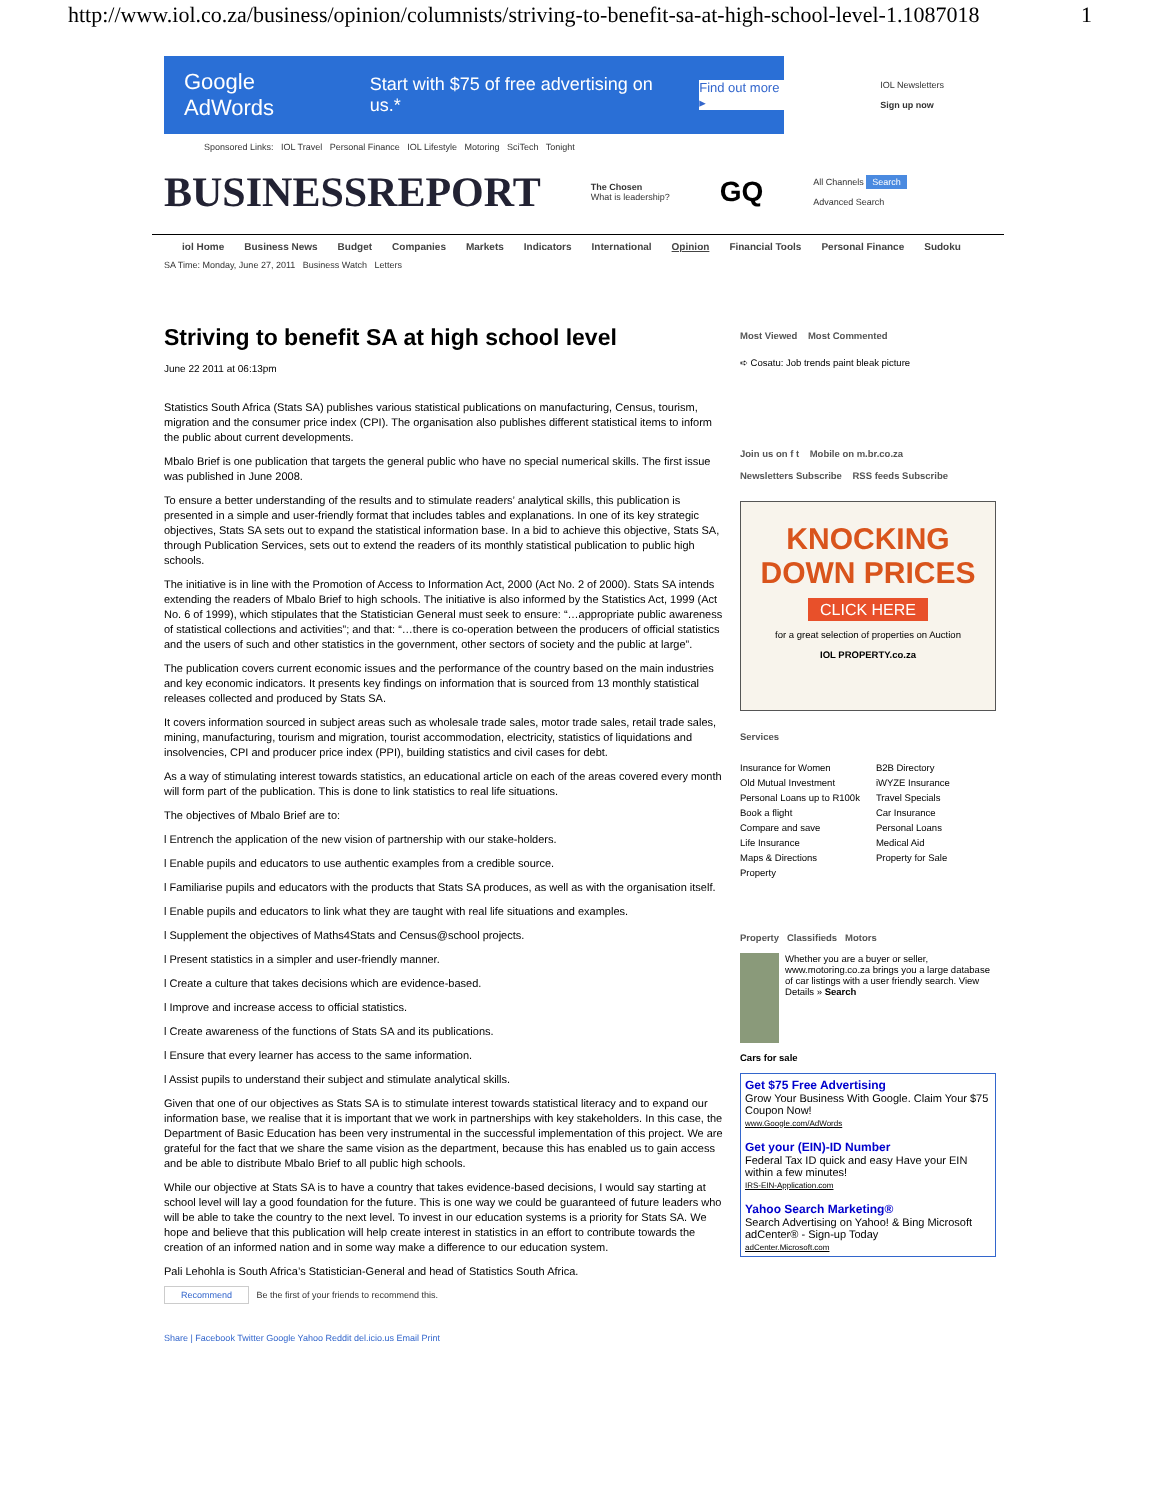http://www.iol.co.za/business/opinion/columnists/striving-to-benefit-sa-at-high-school-level-1.1087018 1
Google AdWords Start with $75 of free advertising on us.* Find out more ▸
IOL Newsletters
Sign up now
Sponsored Links: IOL Travel Personal Finance IOL Lifestyle Motoring SciTech Tonight
BUSINESSREPORT
The Chosen
What is leadership?
GQ
All Channels Search
Advanced Search
iol Home Business News Budget Companies Markets Indicators International Opinion Financial Tools Personal Finance Sudoku
SA Time: Monday, June 27, 2011 Business Watch Letters
Striving to benefit SA at high school level
June 22 2011 at 06:13pm
Statistics South Africa (Stats SA) publishes various statistical publications on manufacturing, Census, tourism, migration and the consumer price index (CPI). The organisation also publishes different statistical items to inform the public about current developments.
Mbalo Brief is one publication that targets the general public who have no special numerical skills. The first issue was published in June 2008.
To ensure a better understanding of the results and to stimulate readers’ analytical skills, this publication is presented in a simple and user-friendly format that includes tables and explanations. In one of its key strategic objectives, Stats SA sets out to expand the statistical information base. In a bid to achieve this objective, Stats SA, through Publication Services, sets out to extend the readers of its monthly statistical publication to public high schools.
The initiative is in line with the Promotion of Access to Information Act, 2000 (Act No. 2 of 2000). Stats SA intends extending the readers of Mbalo Brief to high schools. The initiative is also informed by the Statistics Act, 1999 (Act No. 6 of 1999), which stipulates that the Statistician General must seek to ensure: “…appropriate public awareness of statistical collections and activities”; and that: “…there is co-operation between the producers of official statistics and the users of such and other statistics in the government, other sectors of society and the public at large”.
The publication covers current economic issues and the performance of the country based on the main industries and key economic indicators. It presents key findings on information that is sourced from 13 monthly statistical releases collected and produced by Stats SA.
It covers information sourced in subject areas such as wholesale trade sales, motor trade sales, retail trade sales, mining, manufacturing, tourism and migration, tourist accommodation, electricity, statistics of liquidations and insolvencies, CPI and producer price index (PPI), building statistics and civil cases for debt.
As a way of stimulating interest towards statistics, an educational article on each of the areas covered every month will form part of the publication. This is done to link statistics to real life situations.
The objectives of Mbalo Brief are to:
l Entrench the application of the new vision of partnership with our stake-holders.
l Enable pupils and educators to use authentic examples from a credible source.
l Familiarise pupils and educators with the products that Stats SA produces, as well as with the organisation itself.
l Enable pupils and educators to link what they are taught with real life situations and examples.
l Supplement the objectives of Maths4Stats and Census@school projects.
l Present statistics in a simpler and user-friendly manner.
l Create a culture that takes decisions which are evidence-based.
l Improve and increase access to official statistics.
l Create awareness of the functions of Stats SA and its publications.
l Ensure that every learner has access to the same information.
l Assist pupils to understand their subject and stimulate analytical skills.
Given that one of our objectives as Stats SA is to stimulate interest towards statistical literacy and to expand our information base, we realise that it is important that we work in partnerships with key stakeholders. In this case, the Department of Basic Education has been very instrumental in the successful implementation of this project. We are grateful for the fact that we share the same vision as the department, because this has enabled us to gain access and be able to distribute Mbalo Brief to all public high schools.
While our objective at Stats SA is to have a country that takes evidence-based decisions, I would say starting at school level will lay a good foundation for the future. This is one way we could be guaranteed of future leaders who will be able to take the country to the next level. To invest in our education systems is a priority for Stats SA. We hope and believe that this publication will help create interest in statistics in an effort to contribute towards the creation of an informed nation and in some way make a difference to our education system.
Pali Lehohla is South Africa’s Statistician-General and head of Statistics South Africa.
Recommend Be the first of your friends to recommend this.
Share | Facebook Twitter Google Yahoo Reddit del.icio.us Email Print
Most Viewed Most Commented
➪ Cosatu: Job trends paint bleak picture
Join us on f t Mobile on m.br.co.za
Newsletters Subscribe RSS feeds Subscribe
KNOCKING DOWN PRICES
CLICK HERE
for a great selection of properties on Auction
IOL PROPERTY.co.za
Services
Insurance for Women
Old Mutual Investment
Personal Loans up to R100k
Book a flight
Compare and save
Life Insurance
Maps & Directions
Property
B2B Directory
iWYZE Insurance
Travel Specials
Car Insurance
Personal Loans
Medical Aid
Property for Sale
Property Classifieds Motors
Whether you are a buyer or seller, www.motoring.co.za brings you a large database of car listings with a user friendly search. View Details » Search
Cars for sale
Get $75 Free Advertising
Grow Your Business With Google. Claim Your $75 Coupon Now!
www.Google.com/AdWords
Get your (EIN)-ID Number
Federal Tax ID quick and easy Have your EIN within a few minutes!
IRS-EIN-Application.com
Yahoo Search Marketing®
Search Advertising on Yahoo! & Bing Microsoft adCenter® - Sign-up Today
adCenter.Microsoft.com